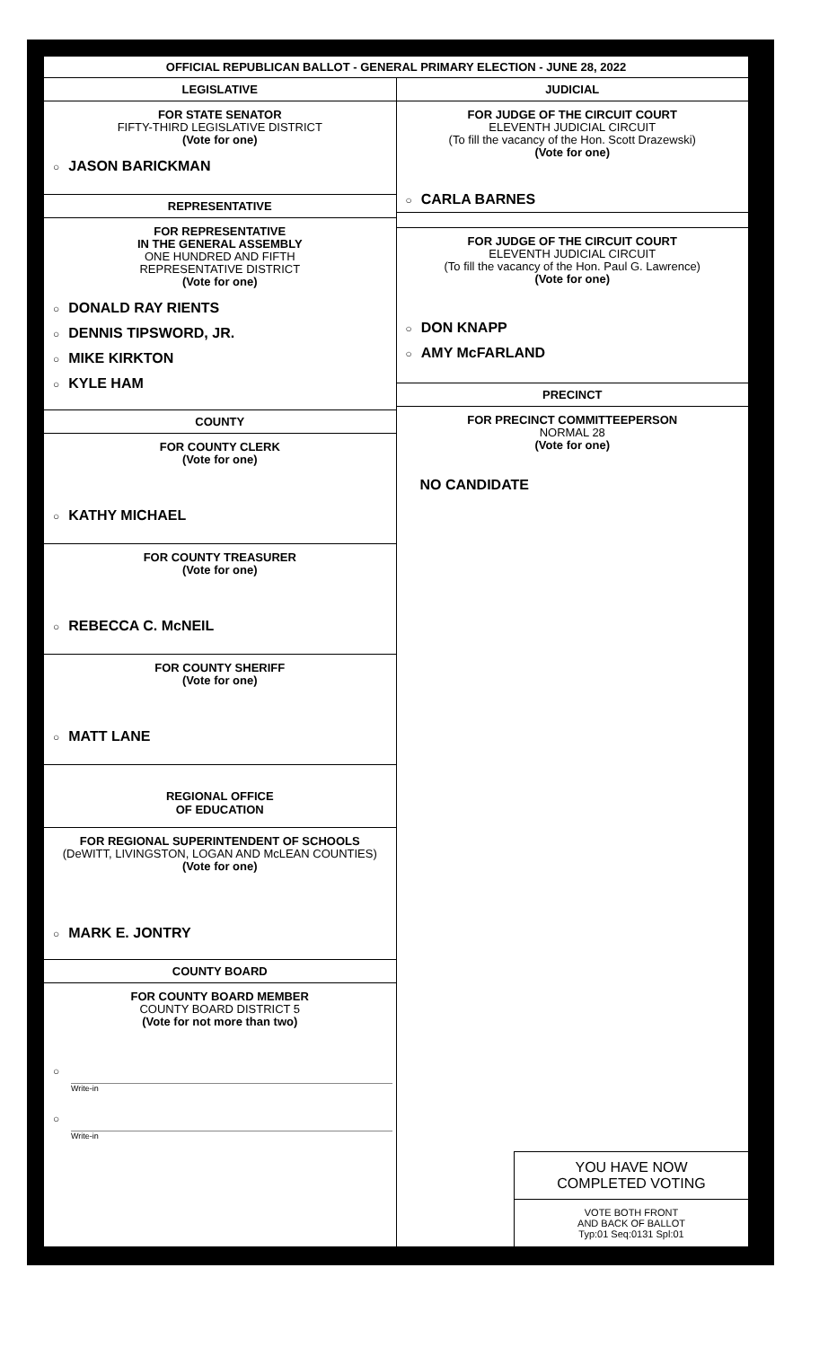OFFICIAL REPUBLICAN BALLOT - GENERAL PRIMARY ELECTION - JUNE 28, 2022
LEGISLATIVE
FOR STATE SENATOR
FIFTY-THIRD LEGISLATIVE DISTRICT
(Vote for one)
○ JASON BARICKMAN
REPRESENTATIVE
FOR REPRESENTATIVE
IN THE GENERAL ASSEMBLY
ONE HUNDRED AND FIFTH
REPRESENTATIVE DISTRICT
(Vote for one)
○ DONALD RAY RIENTS
○ DENNIS TIPSWORD, JR.
○ MIKE KIRKTON
○ KYLE HAM
COUNTY
FOR COUNTY CLERK
(Vote for one)
○ KATHY MICHAEL
FOR COUNTY TREASURER
(Vote for one)
○ REBECCA C. McNEIL
FOR COUNTY SHERIFF
(Vote for one)
○ MATT LANE
REGIONAL OFFICE
OF EDUCATION
FOR REGIONAL SUPERINTENDENT OF SCHOOLS
(DeWITT, LIVINGSTON, LOGAN AND McLEAN COUNTIES)
(Vote for one)
○ MARK E. JONTRY
COUNTY BOARD
FOR COUNTY BOARD MEMBER
COUNTY BOARD DISTRICT 5
(Vote for not more than two)
○
Write-in
○
Write-in
JUDICIAL
FOR JUDGE OF THE CIRCUIT COURT
ELEVENTH JUDICIAL CIRCUIT
(To fill the vacancy of the Hon. Scott Drazewski)
(Vote for one)
○ CARLA BARNES
FOR JUDGE OF THE CIRCUIT COURT
ELEVENTH JUDICIAL CIRCUIT
(To fill the vacancy of the Hon. Paul G. Lawrence)
(Vote for one)
○ DON KNAPP
○ AMY McFARLAND
PRECINCT
FOR PRECINCT COMMITTEEPERSON
NORMAL 28
(Vote for one)
NO CANDIDATE
YOU HAVE NOW
COMPLETED VOTING
VOTE BOTH FRONT
AND BACK OF BALLOT
Typ:01 Seq:0131 Spl:01